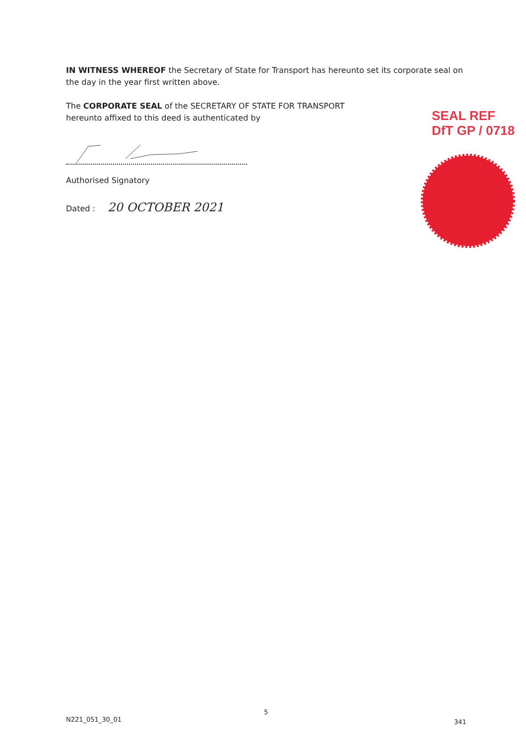IN WITNESS WHEREOF the Secretary of State for Transport has hereunto set its corporate seal on the day in the year first written above.
The CORPORATE SEAL of the SECRETARY OF STATE FOR TRANSPORT
hereunto affixed to this deed is authenticated by
Authorised Signatory
Dated : 20 OCTOBER 2021
SEAL REF
DfT GP / 0718
N221_051_30_01
5
341